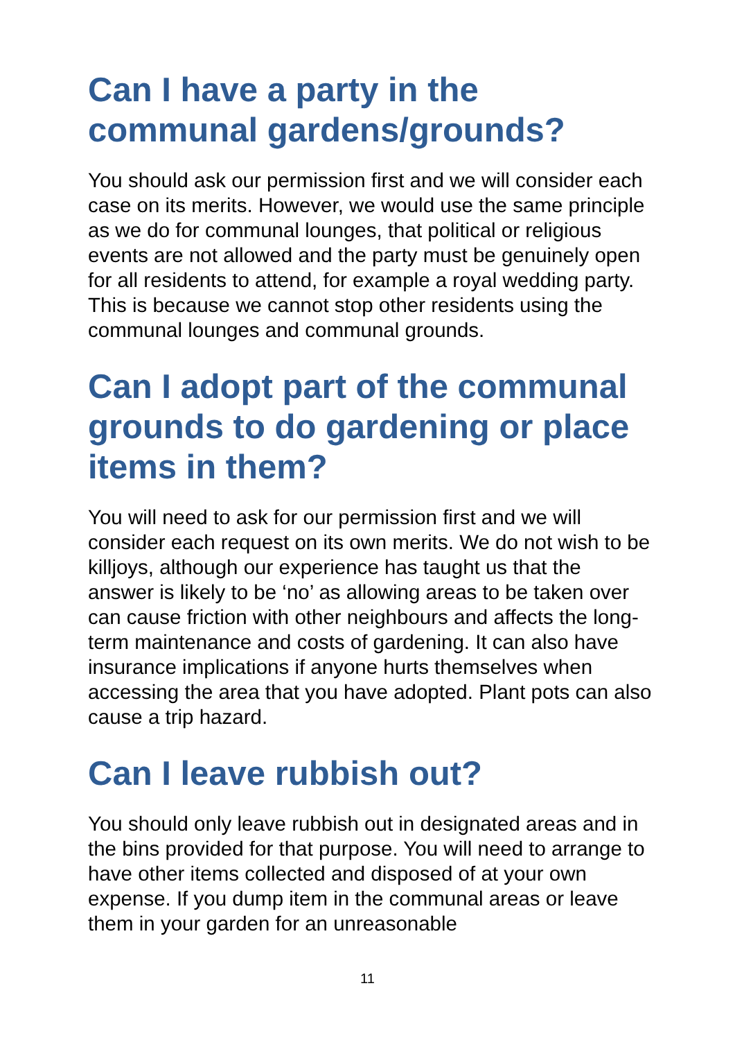Can I have a party in the communal gardens/grounds?
You should ask our permission first and we will consider each case on its merits. However, we would use the same principle as we do for communal lounges, that political or religious events are not allowed and the party must be genuinely open for all residents to attend, for example a royal wedding party. This is because we cannot stop other residents using the communal lounges and communal grounds.
Can I adopt part of the communal grounds to do gardening or place items in them?
You will need to ask for our permission first and we will consider each request on its own merits. We do not wish to be killjoys, although our experience has taught us that the answer is likely to be ‘no’ as allowing areas to be taken over can cause friction with other neighbours and affects the long-term maintenance and costs of gardening. It can also have insurance implications if anyone hurts themselves when accessing the area that you have adopted. Plant pots can also cause a trip hazard.
Can I leave rubbish out?
You should only leave rubbish out in designated areas and in the bins provided for that purpose. You will need to arrange to have other items collected and disposed of at your own expense. If you dump item in the communal areas or leave them in your garden for an unreasonable
11